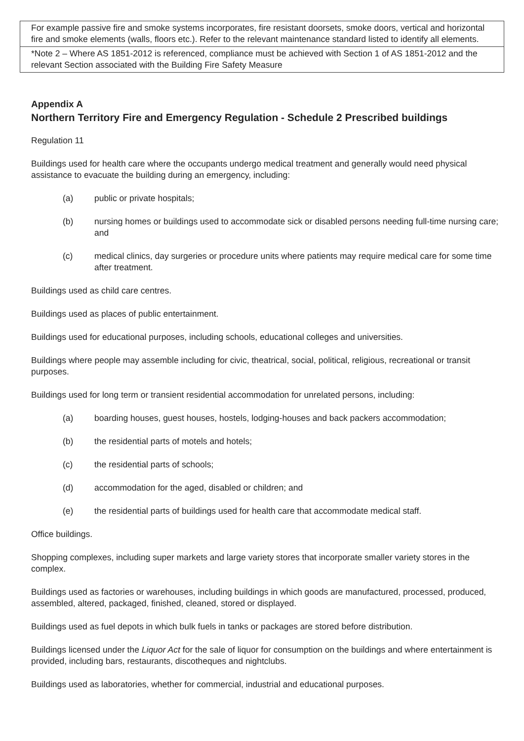| For example passive fire and smoke systems incorporates, fire resistant doorsets, smoke doors, vertical and horizontal fire and smoke elements (walls, floors etc.). Refer to the relevant maintenance standard listed to identify all elements. |
| *Note 2 – Where AS 1851-2012 is referenced, compliance must be achieved with Section 1 of AS 1851-2012 and the relevant Section associated with the Building Fire Safety Measure |
Appendix A
Northern Territory Fire and Emergency Regulation - Schedule 2 Prescribed buildings
Regulation 11
Buildings used for health care where the occupants undergo medical treatment and generally would need physical assistance to evacuate the building during an emergency, including:
(a) public or private hospitals;
(b) nursing homes or buildings used to accommodate sick or disabled persons needing full-time nursing care; and
(c) medical clinics, day surgeries or procedure units where patients may require medical care for some time after treatment.
Buildings used as child care centres.
Buildings used as places of public entertainment.
Buildings used for educational purposes, including schools, educational colleges and universities.
Buildings where people may assemble including for civic, theatrical, social, political, religious, recreational or transit purposes.
Buildings used for long term or transient residential accommodation for unrelated persons, including:
(a) boarding houses, guest houses, hostels, lodging-houses and back packers accommodation;
(b) the residential parts of motels and hotels;
(c) the residential parts of schools;
(d) accommodation for the aged, disabled or children; and
(e) the residential parts of buildings used for health care that accommodate medical staff.
Office buildings.
Shopping complexes, including super markets and large variety stores that incorporate smaller variety stores in the complex.
Buildings used as factories or warehouses, including buildings in which goods are manufactured, processed, produced, assembled, altered, packaged, finished, cleaned, stored or displayed.
Buildings used as fuel depots in which bulk fuels in tanks or packages are stored before distribution.
Buildings licensed under the Liquor Act for the sale of liquor for consumption on the buildings and where entertainment is provided, including bars, restaurants, discotheques and nightclubs.
Buildings used as laboratories, whether for commercial, industrial and educational purposes.